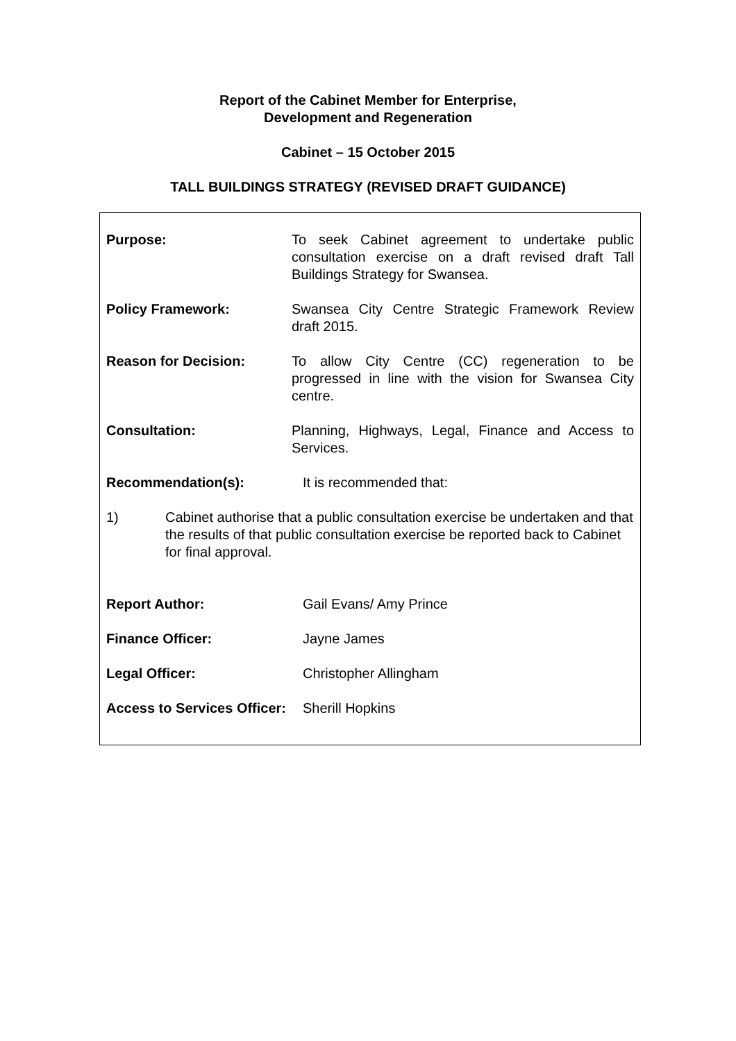Report of the Cabinet Member for Enterprise,
Development and Regeneration
Cabinet – 15 October 2015
TALL BUILDINGS STRATEGY (REVISED DRAFT GUIDANCE)
Purpose: To seek Cabinet agreement to undertake public consultation exercise on a draft revised draft Tall Buildings Strategy for Swansea.
Policy Framework: Swansea City Centre Strategic Framework Review draft 2015.
Reason for Decision: To allow City Centre (CC) regeneration to be progressed in line with the vision for Swansea City centre.
Consultation: Planning, Highways, Legal, Finance and Access to Services.
Recommendation(s): It is recommended that:
1) Cabinet authorise that a public consultation exercise be undertaken and that the results of that public consultation exercise be reported back to Cabinet for final approval.
Report Author: Gail Evans/ Amy Prince
Finance Officer: Jayne James
Legal Officer: Christopher Allingham
Access to Services Officer:
Sherill Hopkins